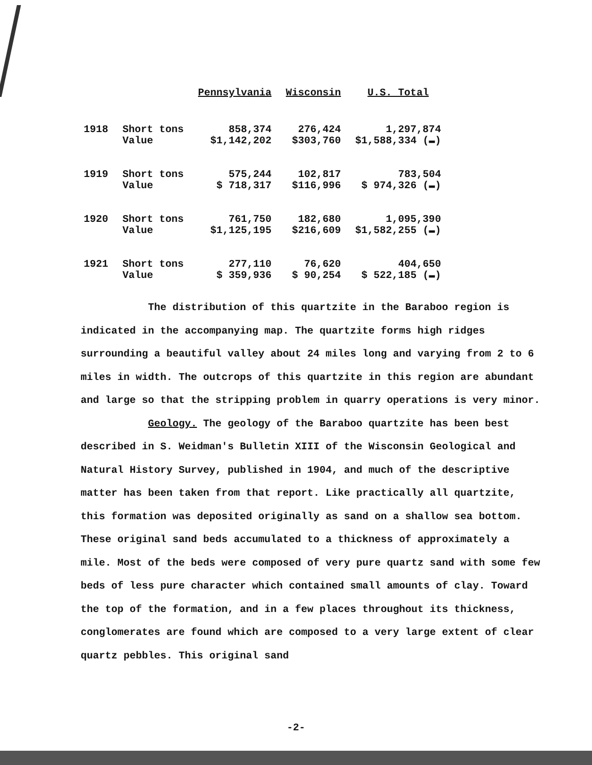| | | Pennsylvania | Wisconsin | U.S. Total |
| --- | --- | --- | --- | --- |
| 1918 | Short tons Value | 858,374 $1,142,202 | 276,424 $303,760 | 1,297,874 $1,588,334 (▬) |
| 1919 | Short tons Value | 575,244 $ 718,317 | 102,817 $116,996 | 783,504 $ 974,326 (▬) |
| 1920 | Short tons Value | 761,750 $1,125,195 | 182,680 $216,609 | 1,095,390 $1,582,255 (▬) |
| 1921 | Short tons Value | 277,110 $ 359,936 | 76,620 $ 90,254 | 404,650 $ 522,185 (▬) |
The distribution of this quartzite in the Baraboo region is indicated in the accompanying map. The quartzite forms high ridges surrounding a beautiful valley about 24 miles long and varying from 2 to 6 miles in width. The outcrops of this quartzite in this region are abundant and large so that the stripping problem in quarry operations is very minor.
Geology. The geology of the Baraboo quartzite has been best described in S. Weidman's Bulletin XIII of the Wisconsin Geological and Natural History Survey, published in 1904, and much of the descriptive matter has been taken from that report. Like practically all quartzite, this formation was deposited originally as sand on a shallow sea bottom. These original sand beds accumulated to a thickness of approximately a mile. Most of the beds were composed of very pure quartz sand with some few beds of less pure character which contained small amounts of clay. Toward the top of the formation, and in a few places throughout its thickness, conglomerates are found which are composed to a very large extent of clear quartz pebbles. This original sand
-2-